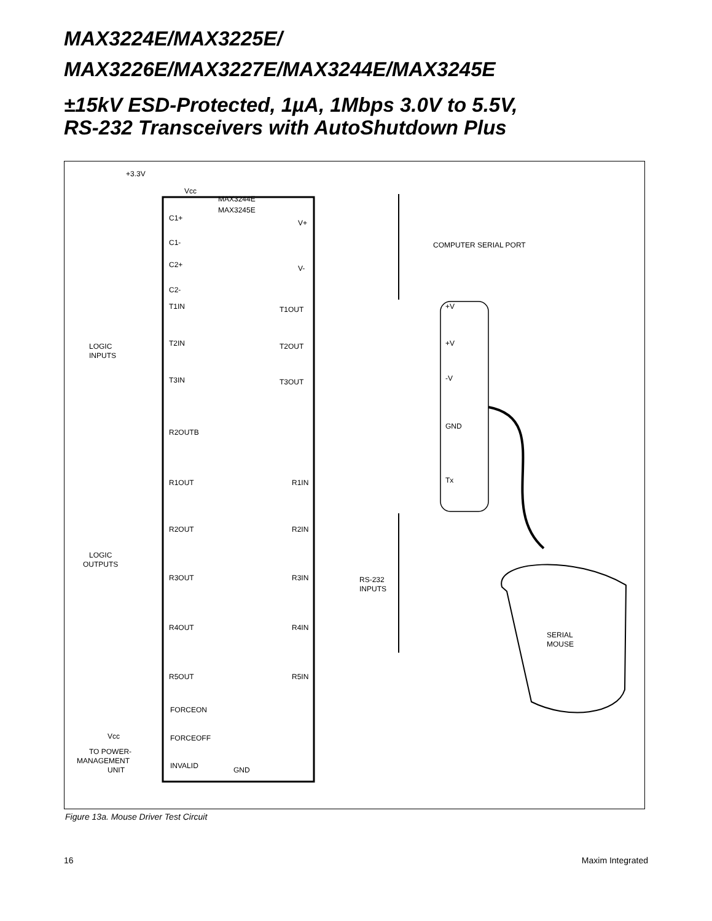MAX3224E/MAX3225E/
MAX3226E/MAX3227E/MAX3244E/MAX3245E
±15kV ESD-Protected, 1µA, 1Mbps 3.0V to 5.5V,
RS-232 Transceivers with AutoShutdown Plus
+3.3V
Vcc
MAX3244E
MAX3245E
COMPUTER SERIAL PORT
C1+
C1-
C2+
C2-
V+
V-
T1IN
T1OUT
T2IN
T2OUT
T3IN
T3OUT
R2OUTB
R1OUT
R1IN
R2OUT
R2IN
R3OUT
R3IN
R4OUT
R4IN
R5OUT
R5IN
FORCEON
FORCEOFF
INVALID
GND
LOGIC
INPUTS
LOGIC
OUTPUTS
RS-232
INPUTS
+V
+V
-V
GND
Tx
SERIAL
MOUSE
TO POWER-
MANAGEMENT
UNIT
Vcc
Figure 13a. Mouse Driver Test Circuit
16 Maxim Integrated